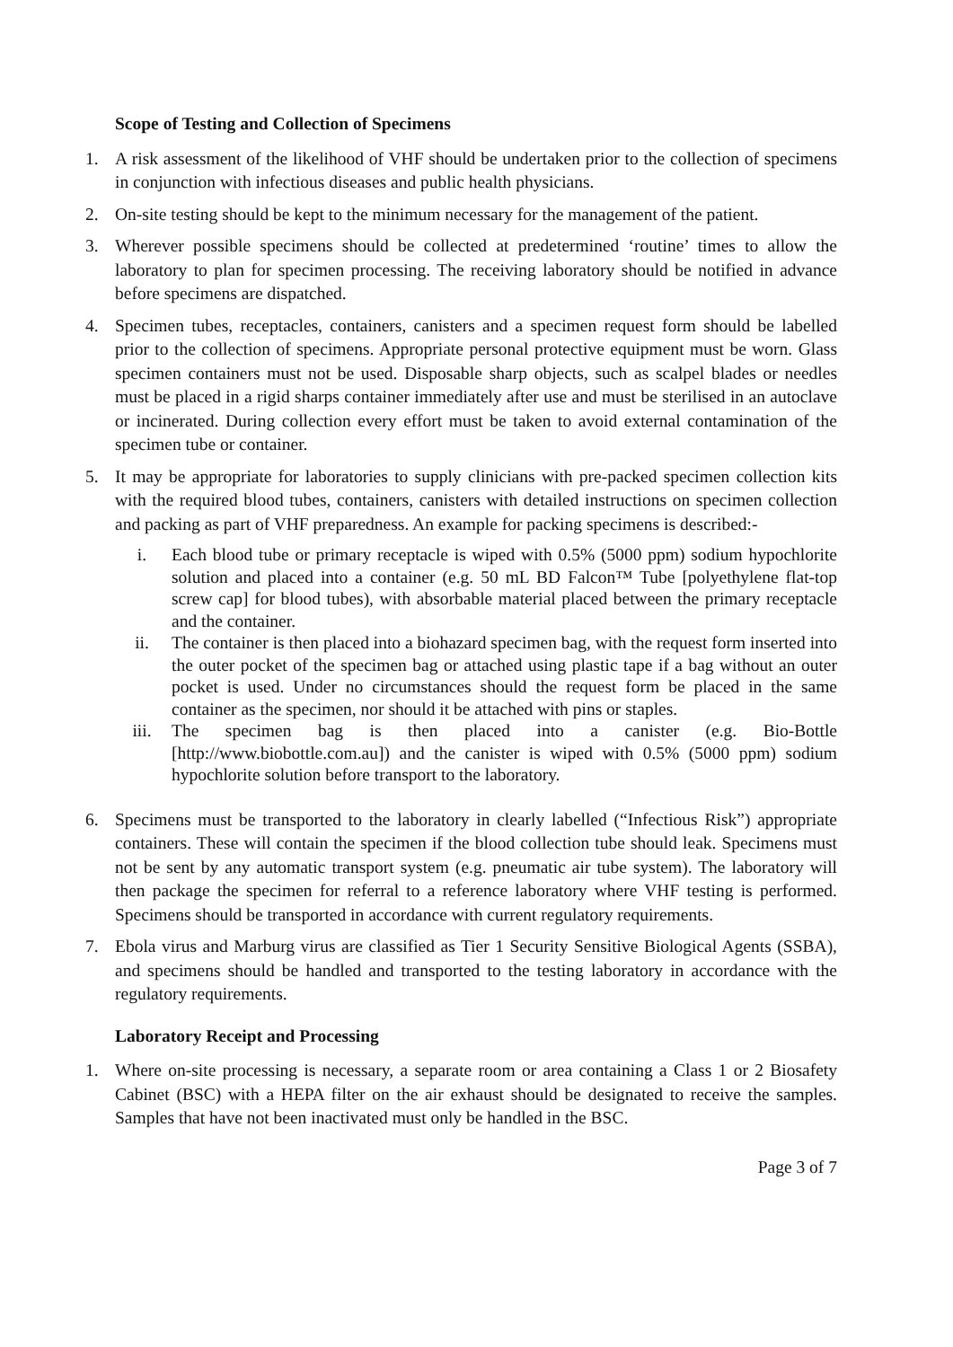Scope of Testing and Collection of Specimens
1. A risk assessment of the likelihood of VHF should be undertaken prior to the collection of specimens in conjunction with infectious diseases and public health physicians.
2. On-site testing should be kept to the minimum necessary for the management of the patient.
3. Wherever possible specimens should be collected at predetermined ‘routine’ times to allow the laboratory to plan for specimen processing. The receiving laboratory should be notified in advance before specimens are dispatched.
4. Specimen tubes, receptacles, containers, canisters and a specimen request form should be labelled prior to the collection of specimens. Appropriate personal protective equipment must be worn. Glass specimen containers must not be used. Disposable sharp objects, such as scalpel blades or needles must be placed in a rigid sharps container immediately after use and must be sterilised in an autoclave or incinerated. During collection every effort must be taken to avoid external contamination of the specimen tube or container.
5. It may be appropriate for laboratories to supply clinicians with pre-packed specimen collection kits with the required blood tubes, containers, canisters with detailed instructions on specimen collection and packing as part of VHF preparedness. An example for packing specimens is described:-
i. Each blood tube or primary receptacle is wiped with 0.5% (5000 ppm) sodium hypochlorite solution and placed into a container (e.g. 50 mL BD Falcon™ Tube [polyethylene flat-top screw cap] for blood tubes), with absorbable material placed between the primary receptacle and the container.
ii. The container is then placed into a biohazard specimen bag, with the request form inserted into the outer pocket of the specimen bag or attached using plastic tape if a bag without an outer pocket is used. Under no circumstances should the request form be placed in the same container as the specimen, nor should it be attached with pins or staples.
iii. The specimen bag is then placed into a canister (e.g. Bio-Bottle [http://www.biobottle.com.au]) and the canister is wiped with 0.5% (5000 ppm) sodium hypochlorite solution before transport to the laboratory.
6. Specimens must be transported to the laboratory in clearly labelled (“Infectious Risk”) appropriate containers. These will contain the specimen if the blood collection tube should leak. Specimens must not be sent by any automatic transport system (e.g. pneumatic air tube system). The laboratory will then package the specimen for referral to a reference laboratory where VHF testing is performed. Specimens should be transported in accordance with current regulatory requirements.
7. Ebola virus and Marburg virus are classified as Tier 1 Security Sensitive Biological Agents (SSBA), and specimens should be handled and transported to the testing laboratory in accordance with the regulatory requirements.
Laboratory Receipt and Processing
1. Where on-site processing is necessary, a separate room or area containing a Class 1 or 2 Biosafety Cabinet (BSC) with a HEPA filter on the air exhaust should be designated to receive the samples. Samples that have not been inactivated must only be handled in the BSC.
Page 3 of 7